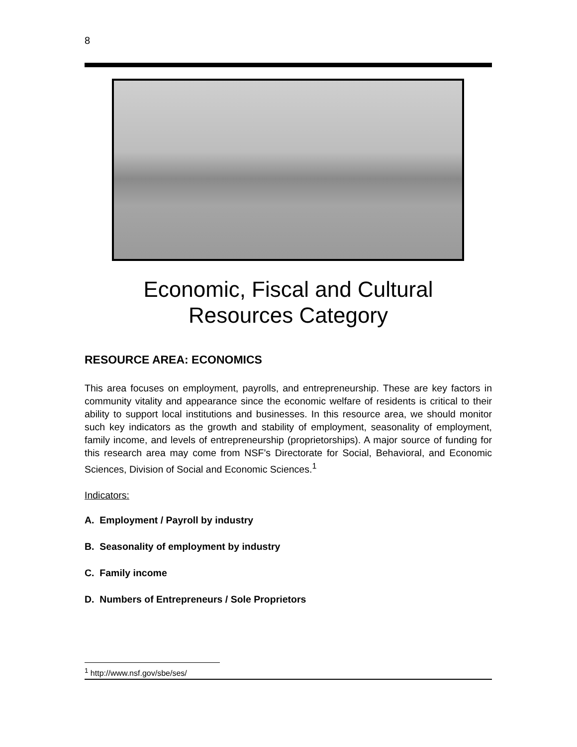8
Economic, Fiscal and Cultural
Resources Category
RESOURCE AREA: ECONOMICS
This area focuses on employment, payrolls, and entrepreneurship. These are key factors in community vitality and appearance since the economic welfare of residents is critical to their ability to support local institutions and businesses. In this resource area, we should monitor such key indicators as the growth and stability of employment, seasonality of employment, family income, and levels of entrepreneurship (proprietorships). A major source of funding for this research area may come from NSF’s Directorate for Social, Behavioral, and Economic Sciences, Division of Social and Economic Sciences.<sup>1</sup>
Indicators:
A. Employment / Payroll by industry
B. Seasonality of employment by industry
C. Family income
D. Numbers of Entrepreneurs / Sole Proprietors
<sup>1</sup> http://www.nsf.gov/sbe/ses/